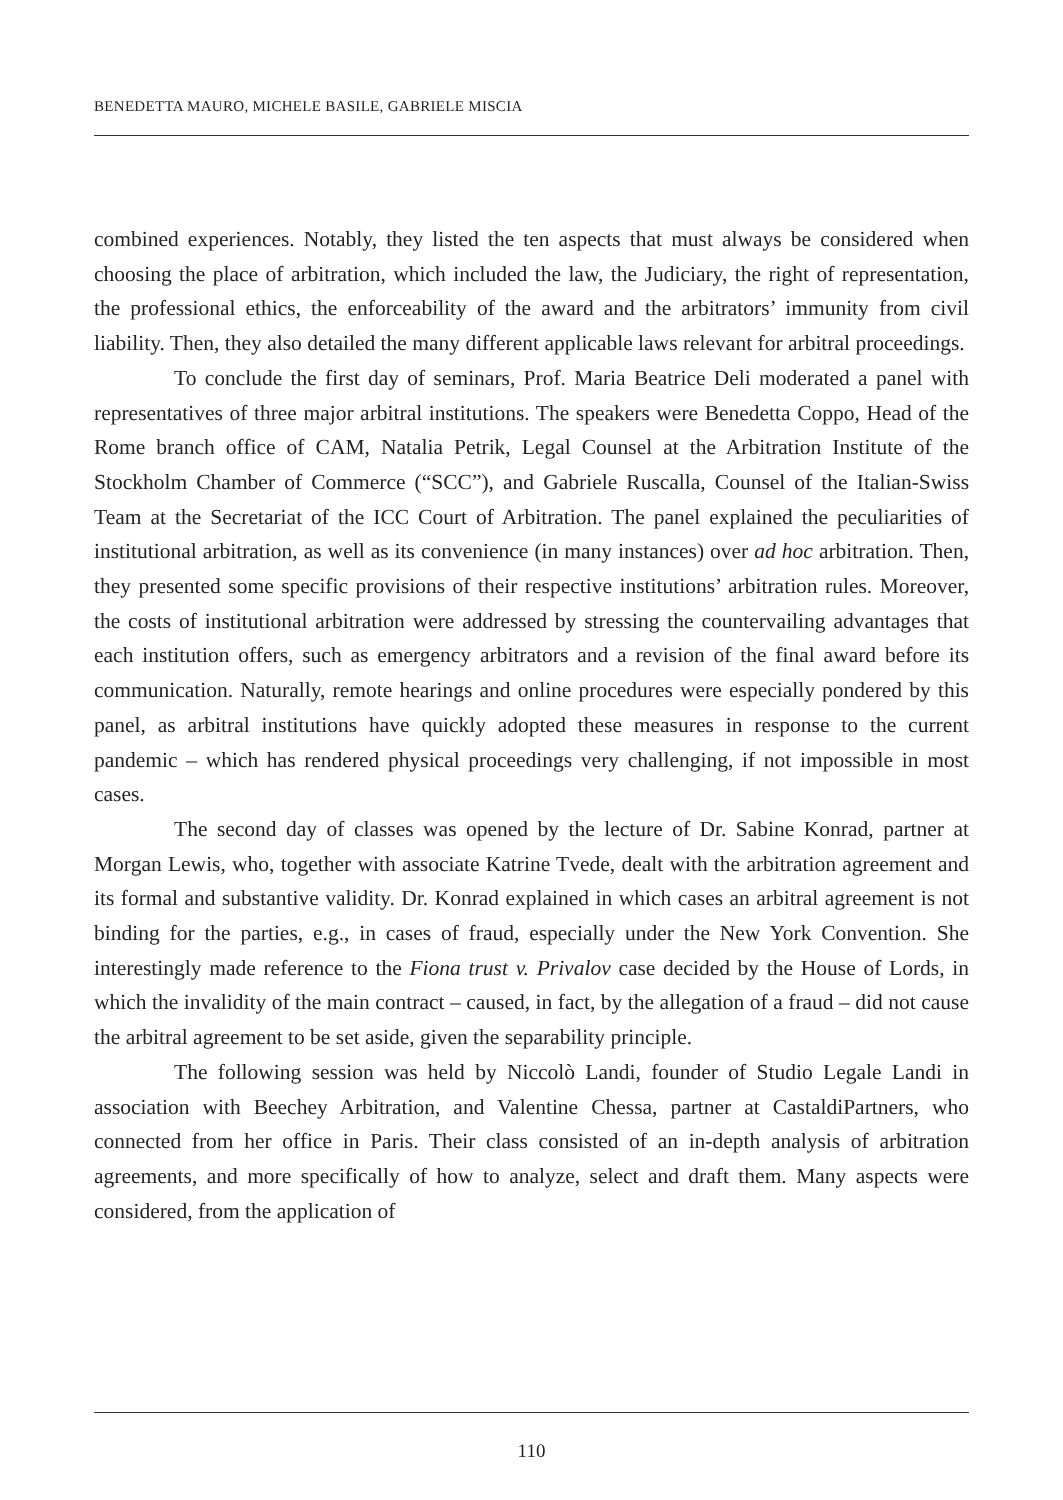BENEDETTA MAURO, MICHELE BASILE, GABRIELE MISCIA
combined experiences. Notably, they listed the ten aspects that must always be considered when choosing the place of arbitration, which included the law, the Judiciary, the right of representation, the professional ethics, the enforceability of the award and the arbitrators’ immunity from civil liability. Then, they also detailed the many different applicable laws relevant for arbitral proceedings.
To conclude the first day of seminars, Prof. Maria Beatrice Deli moderated a panel with representatives of three major arbitral institutions. The speakers were Benedetta Coppo, Head of the Rome branch office of CAM, Natalia Petrik, Legal Counsel at the Arbitration Institute of the Stockholm Chamber of Commerce (“SCC”), and Gabriele Ruscalla, Counsel of the Italian-Swiss Team at the Secretariat of the ICC Court of Arbitration. The panel explained the peculiarities of institutional arbitration, as well as its convenience (in many instances) over ad hoc arbitration. Then, they presented some specific provisions of their respective institutions’ arbitration rules. Moreover, the costs of institutional arbitration were addressed by stressing the countervailing advantages that each institution offers, such as emergency arbitrators and a revision of the final award before its communication. Naturally, remote hearings and online procedures were especially pondered by this panel, as arbitral institutions have quickly adopted these measures in response to the current pandemic – which has rendered physical proceedings very challenging, if not impossible in most cases.
The second day of classes was opened by the lecture of Dr. Sabine Konrad, partner at Morgan Lewis, who, together with associate Katrine Tvede, dealt with the arbitration agreement and its formal and substantive validity. Dr. Konrad explained in which cases an arbitral agreement is not binding for the parties, e.g., in cases of fraud, especially under the New York Convention. She interestingly made reference to the Fiona trust v. Privalov case decided by the House of Lords, in which the invalidity of the main contract – caused, in fact, by the allegation of a fraud – did not cause the arbitral agreement to be set aside, given the separability principle.
The following session was held by Niccolò Landi, founder of Studio Legale Landi in association with Beechey Arbitration, and Valentine Chessa, partner at CastaldiPartners, who connected from her office in Paris. Their class consisted of an in-depth analysis of arbitration agreements, and more specifically of how to analyze, select and draft them. Many aspects were considered, from the application of
110